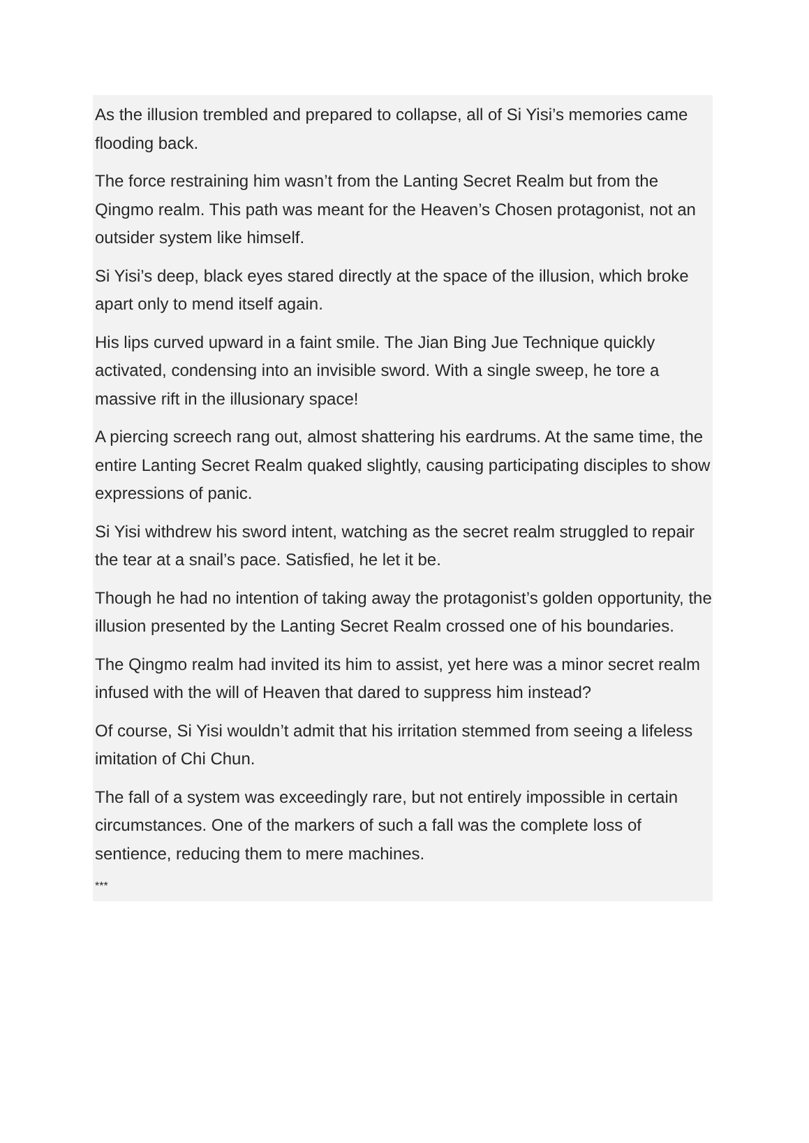As the illusion trembled and prepared to collapse, all of Si Yisi’s memories came flooding back.
The force restraining him wasn’t from the Lanting Secret Realm but from the Qingmo realm. This path was meant for the Heaven’s Chosen protagonist, not an outsider system like himself.
Si Yisi’s deep, black eyes stared directly at the space of the illusion, which broke apart only to mend itself again.
His lips curved upward in a faint smile. The Jian Bing Jue Technique quickly activated, condensing into an invisible sword. With a single sweep, he tore a massive rift in the illusionary space!
A piercing screech rang out, almost shattering his eardrums. At the same time, the entire Lanting Secret Realm quaked slightly, causing participating disciples to show expressions of panic.
Si Yisi withdrew his sword intent, watching as the secret realm struggled to repair the tear at a snail’s pace. Satisfied, he let it be.
Though he had no intention of taking away the protagonist’s golden opportunity, the illusion presented by the Lanting Secret Realm crossed one of his boundaries.
The Qingmo realm had invited its him to assist, yet here was a minor secret realm infused with the will of Heaven that dared to suppress him instead?
Of course, Si Yisi wouldn’t admit that his irritation stemmed from seeing a lifeless imitation of Chi Chun.
The fall of a system was exceedingly rare, but not entirely impossible in certain circumstances. One of the markers of such a fall was the complete loss of sentience, reducing them to mere machines.
***